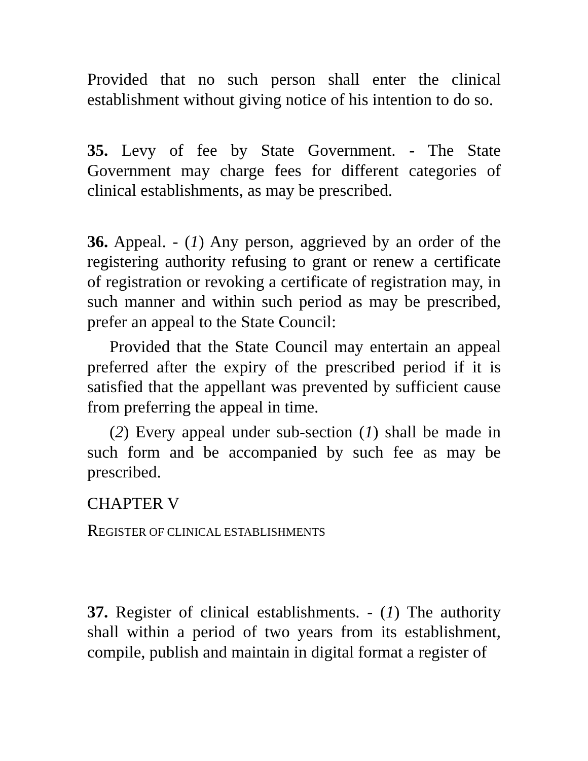Provided that no such person shall enter the clinical establishment without giving notice of his intention to do so.
35. Levy of fee by State Government. - The State Government may charge fees for different categories of clinical establishments, as may be prescribed.
36. Appeal. - (1) Any person, aggrieved by an order of the registering authority refusing to grant or renew a certificate of registration or revoking a certificate of registration may, in such manner and within such period as may be prescribed, prefer an appeal to the State Council:
Provided that the State Council may entertain an appeal preferred after the expiry of the prescribed period if it is satisfied that the appellant was prevented by sufficient cause from preferring the appeal in time.
(2) Every appeal under sub-section (1) shall be made in such form and be accompanied by such fee as may be prescribed.
CHAPTER V
REGISTER OF CLINICAL ESTABLISHMENTS
37. Register of clinical establishments. - (1) The authority shall within a period of two years from its establishment, compile, publish and maintain in digital format a register of